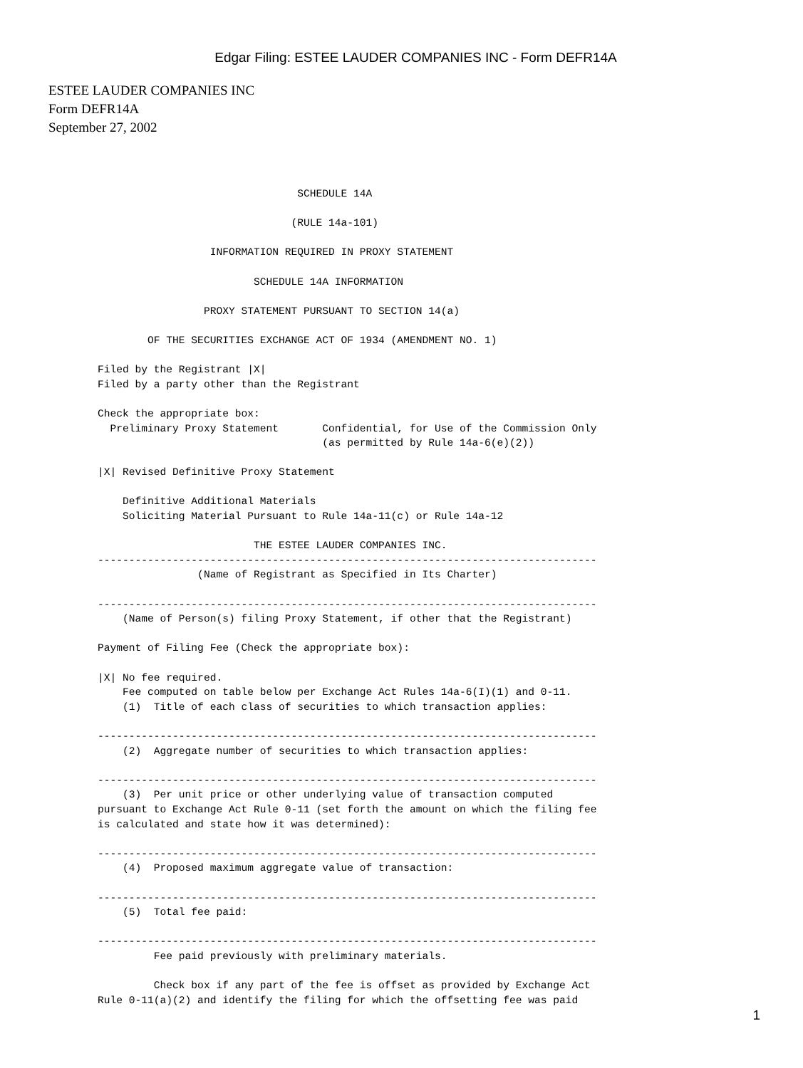Edgar Filing: ESTEE LAUDER COMPANIES INC - Form DEFR14A
ESTEE LAUDER COMPANIES INC
Form DEFR14A
September 27, 2002
                                SCHEDULE 14A

                               (RULE 14a-101)

                  INFORMATION REQUIRED IN PROXY STATEMENT

                         SCHEDULE 14A INFORMATION

                 PROXY STATEMENT PURSUANT TO SECTION 14(a)

        OF THE SECURITIES EXCHANGE ACT OF 1934 (AMENDMENT NO. 1)

Filed by the Registrant |X|
Filed by a party other than the Registrant

Check the appropriate box:
  Preliminary Proxy Statement       Confidential, for Use of the Commission Only
                                    (as permitted by Rule 14a-6(e)(2))

|X| Revised Definitive Proxy Statement

    Definitive Additional Materials
    Soliciting Material Pursuant to Rule 14a-11(c) or Rule 14a-12

                         THE ESTEE LAUDER COMPANIES INC.
--------------------------------------------------------------------------------
                (Name of Registrant as Specified in Its Charter)

--------------------------------------------------------------------------------
    (Name of Person(s) filing Proxy Statement, if other that the Registrant)

Payment of Filing Fee (Check the appropriate box):

|X| No fee required.
    Fee computed on table below per Exchange Act Rules 14a-6(I)(1) and 0-11.
    (1)  Title of each class of securities to which transaction applies:

--------------------------------------------------------------------------------
    (2)  Aggregate number of securities to which transaction applies:

--------------------------------------------------------------------------------
    (3)  Per unit price or other underlying value of transaction computed
pursuant to Exchange Act Rule 0-11 (set forth the amount on which the filing fee
is calculated and state how it was determined):

--------------------------------------------------------------------------------
    (4)  Proposed maximum aggregate value of transaction:

--------------------------------------------------------------------------------
    (5)  Total fee paid:

--------------------------------------------------------------------------------
         Fee paid previously with preliminary materials.

         Check box if any part of the fee is offset as provided by Exchange Act
Rule 0-11(a)(2) and identify the filing for which the offsetting fee was paid
1